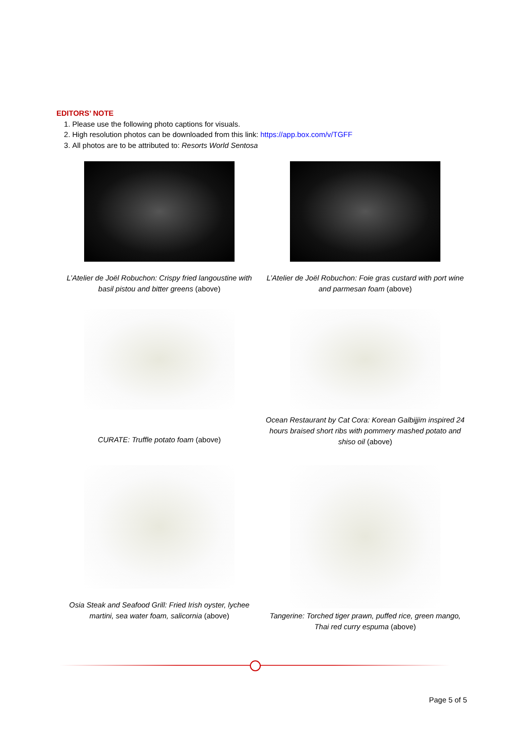EDITORS’ NOTE
1. Please use the following photo captions for visuals.
2. High resolution photos can be downloaded from this link: https://app.box.com/v/TGFF
3. All photos are to be attributed to: Resorts World Sentosa
L’Atelier de Joël Robuchon: Crispy fried langoustine with basil pistou and bitter greens (above)
L’Atelier de Joël Robuchon: Foie gras custard with port wine and parmesan foam (above)
CURATE: Truffle potato foam (above)
Ocean Restaurant by Cat Cora: Korean Galbijjim inspired 24 hours braised short ribs with pommery mashed potato and shiso oil (above)
Osia Steak and Seafood Grill: Fried Irish oyster, lychee martini, sea water foam, salicornia (above)
Tangerine: Torched tiger prawn, puffed rice, green mango, Thai red curry espuma (above)
Page 5 of 5